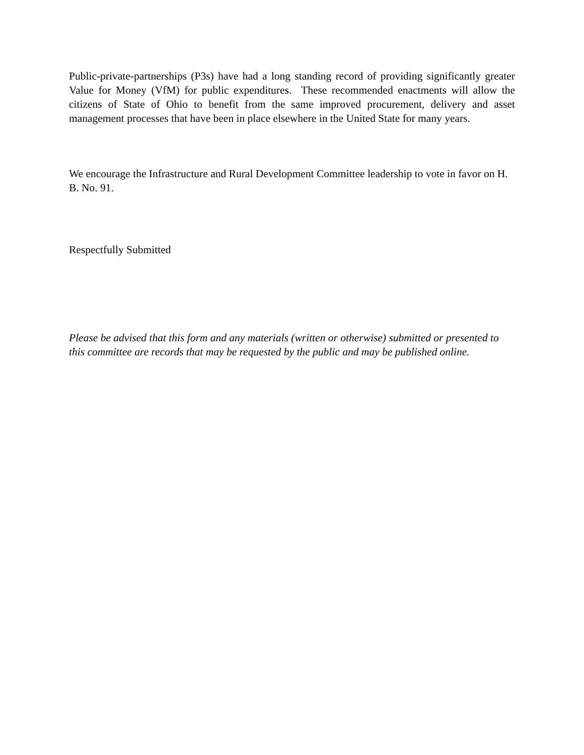Public-private-partnerships (P3s) have had a long standing record of providing significantly greater Value for Money (VfM) for public expenditures. These recommended enactments will allow the citizens of State of Ohio to benefit from the same improved procurement, delivery and asset management processes that have been in place elsewhere in the United State for many years.
We encourage the Infrastructure and Rural Development Committee leadership to vote in favor on H. B. No. 91.
Respectfully Submitted
Please be advised that this form and any materials (written or otherwise) submitted or presented to this committee are records that may be requested by the public and may be published online.